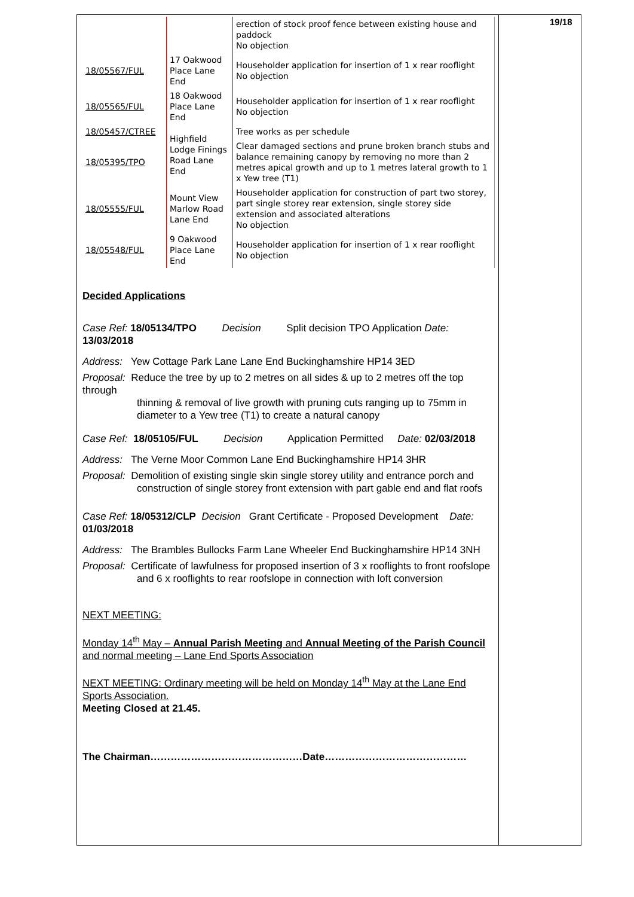19/18
| | | erection of stock proof fence between existing house and paddock No objection |
| 18/05567/FUL | 17 Oakwood Place Lane End | Householder application for insertion of 1 x rear rooflight No objection |
| 18/05565/FUL | 18 Oakwood Place Lane End | Householder application for insertion of 1 x rear rooflight No objection |
| 18/05457/CTREE | Highfield Lodge Finings Road Lane End | Tree works as per schedule |
| 18/05395/TPO | | Clear damaged sections and prune broken branch stubs and balance remaining canopy by removing no more than 2 metres apical growth and up to 1 metres lateral growth to 1 x Yew tree (T1) |
| 18/05555/FUL | Mount View Marlow Road Lane End | Householder application for construction of part two storey, part single storey rear extension, single storey side extension and associated alterations No objection |
| 18/05548/FUL | 9 Oakwood Place Lane End | Householder application for insertion of 1 x rear rooflight No objection |
Decided Applications
Case Ref: 18/05134/TPO Decision Split decision TPO Application Date: 13/03/2018
Address: Yew Cottage Park Lane Lane End Buckinghamshire HP14 3ED
Proposal: Reduce the tree by up to 2 metres on all sides & up to 2 metres off the top through
thinning & removal of live growth with pruning cuts ranging up to 75mm in diameter to a Yew tree (T1) to create a natural canopy
Case Ref: 18/05105/FUL Decision Application Permitted Date: 02/03/2018
Address: The Verne Moor Common Lane End Buckinghamshire HP14 3HR
Proposal: Demolition of existing single skin single storey utility and entrance porch and
construction of single storey front extension with part gable end and flat roofs
Case Ref: 18/05312/CLP Decision Grant Certificate - Proposed Development Date: 01/03/2018
Address: The Brambles Bullocks Farm Lane Wheeler End Buckinghamshire HP14 3NH
Proposal: Certificate of lawfulness for proposed insertion of 3 x rooflights to front roofslope
and 6 x rooflights to rear roofslope in connection with loft conversion
NEXT MEETING:
Monday 14<sup>th</sup> May – Annual Parish Meeting and Annual Meeting of the Parish Council and normal meeting – Lane End Sports Association
NEXT MEETING: Ordinary meeting will be held on Monday 14<sup>th</sup> May at the Lane End Sports Association.
Meeting Closed at 21.45.
The Chairman………………………………………Date……………………………………